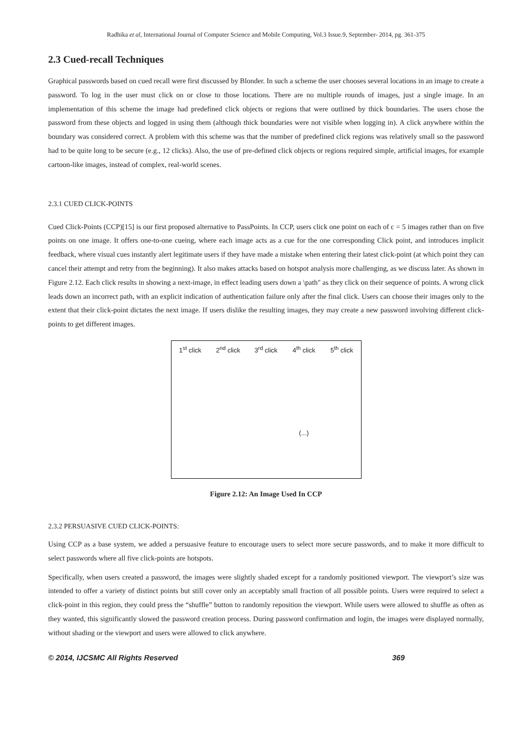Radhika et al, International Journal of Computer Science and Mobile Computing, Vol.3 Issue.9, September- 2014, pg. 361-375
2.3 Cued-recall Techniques
Graphical passwords based on cued recall were first discussed by Blonder. In such a scheme the user chooses several locations in an image to create a password. To log in the user must click on or close to those locations. There are no multiple rounds of images, just a single image. In an implementation of this scheme the image had predefined click objects or regions that were outlined by thick boundaries. The users chose the password from these objects and logged in using them (although thick boundaries were not visible when logging in). A click anywhere within the boundary was considered correct. A problem with this scheme was that the number of predefined click regions was relatively small so the password had to be quite long to be secure (e.g., 12 clicks). Also, the use of pre-defined click objects or regions required simple, artificial images, for example cartoon-like images, instead of complex, real-world scenes.
2.3.1 CUED CLICK-POINTS
Cued Click-Points (CCP)[15] is our first proposed alternative to PassPoints. In CCP, users click one point on each of c = 5 images rather than on five points on one image. It offers one-to-one cueing, where each image acts as a cue for the one corresponding Click point, and introduces implicit feedback, where visual cues instantly alert legitimate users if they have made a mistake when entering their latest click-point (at which point they can cancel their attempt and retry from the beginning). It also makes attacks based on hotspot analysis more challenging, as we discuss later. As shown in Figure 2.12. Each click results in showing a next-image, in effect leading users down a \path" as they click on their sequence of points. A wrong click leads down an incorrect path, with an explicit indication of authentication failure only after the final click. Users can choose their images only to the extent that their click-point dictates the next image. If users dislike the resulting images, they may create a new password involving different click-points to get different images.
1<sup>st</sup> click 2<sup>nd</sup> click 3<sup>rd</sup> click 4<sup>th</sup> click
(...)
5<sup>th</sup> click
Figure 2.12: An Image Used In CCP
2.3.2 PERSUASIVE CUED CLICK-POINTS:
Using CCP as a base system, we added a persuasive feature to encourage users to select more secure passwords, and to make it more difficult to select passwords where all five click-points are hotspots.
Specifically, when users created a password, the images were slightly shaded except for a randomly positioned viewport. The viewport’s size was intended to offer a variety of distinct points but still cover only an acceptably small fraction of all possible points. Users were required to select a click-point in this region, they could press the “shuffle” button to randomly reposition the viewport. While users were allowed to shuffle as often as they wanted, this significantly slowed the password creation process. During password confirmation and login, the images were displayed normally, without shading or the viewport and users were allowed to click anywhere.
© 2014, IJCSMC All Rights Reserved 369